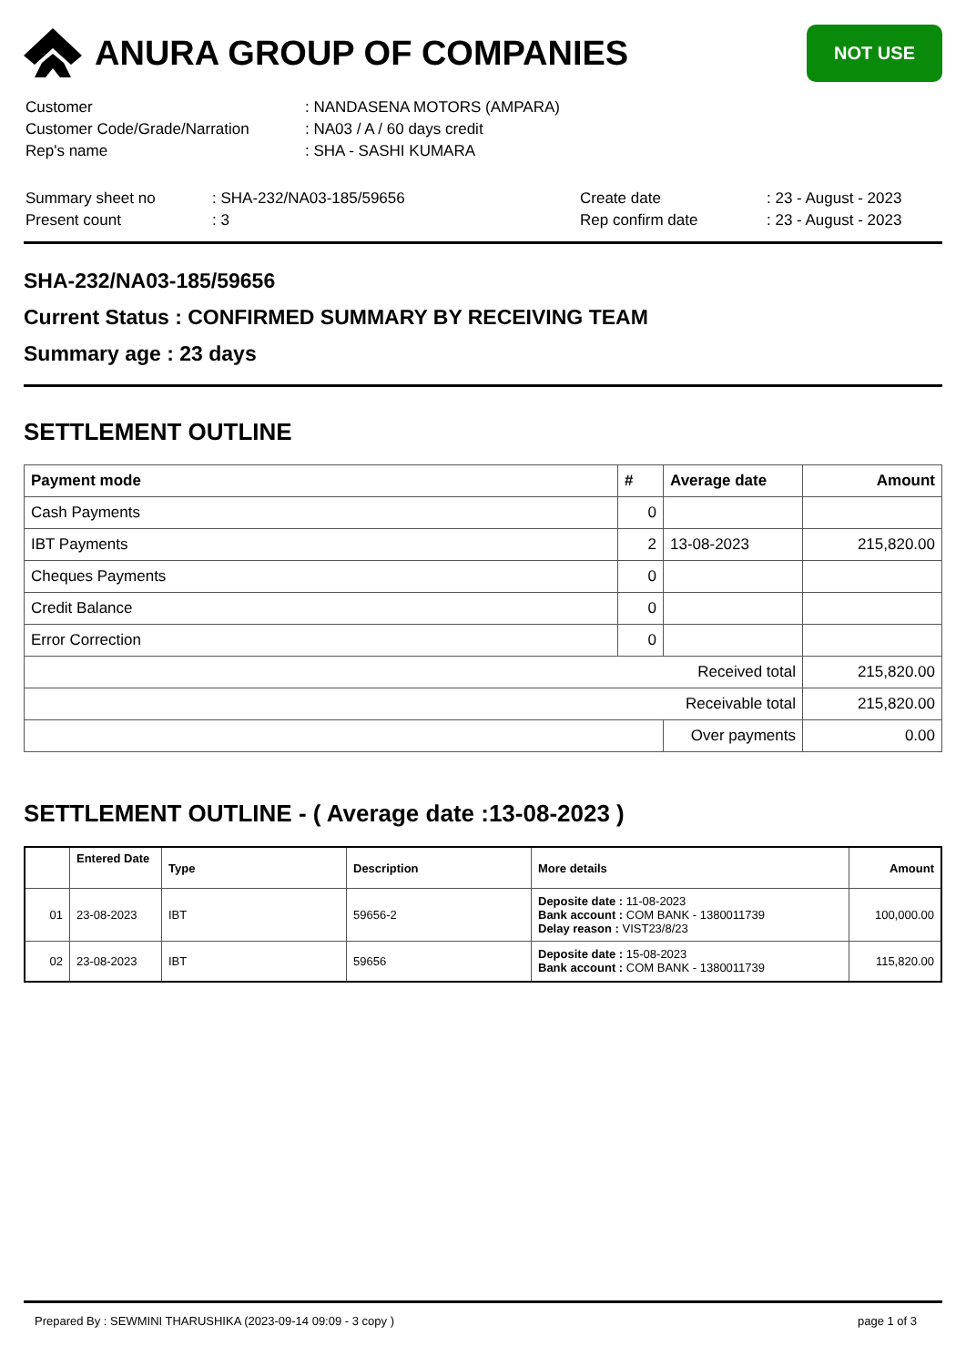ANURA GROUP OF COMPANIES
NOT USE
| Customer | : NANDASENA MOTORS (AMPARA) |
| Customer Code/Grade/Narration | : NA03 / A / 60 days credit |
| Rep's name | : SHA - SASHI KUMARA |
| Summary sheet no | : SHA-232/NA03-185/59656 | Create date | : 23 - August - 2023 |
| Present count | : 3 | Rep confirm date | : 23 - August - 2023 |
SHA-232/NA03-185/59656
Current Status : CONFIRMED SUMMARY BY RECEIVING TEAM
Summary age : 23 days
SETTLEMENT OUTLINE
| Payment mode | # | Average date | Amount |
| --- | --- | --- | --- |
| Cash Payments | 0 | | |
| IBT Payments | 2 | 13-08-2023 | 215,820.00 |
| Cheques Payments | 0 | | |
| Credit Balance | 0 | | |
| Error Correction | 0 | | |
| Received total | | | 215,820.00 |
| Receivable total | | | 215,820.00 |
| | | Over payments | 0.00 |
SETTLEMENT OUTLINE - ( Average date :13-08-2023 )
| | Entered Date | Type | Description | More details | Amount |
| --- | --- | --- | --- | --- | --- |
| 01 | 23-08-2023 | IBT | 59656-2 | Deposite date : 11-08-2023 Bank account : COM BANK - 1380011739 Delay reason : VIST23/8/23 | 100,000.00 |
| 02 | 23-08-2023 | IBT | 59656 | Deposite date : 15-08-2023 Bank account : COM BANK - 1380011739 | 115,820.00 |
Prepared By : SEWMINI THARUSHIKA (2023-09-14 09:09 - 3 copy ) page 1 of 3